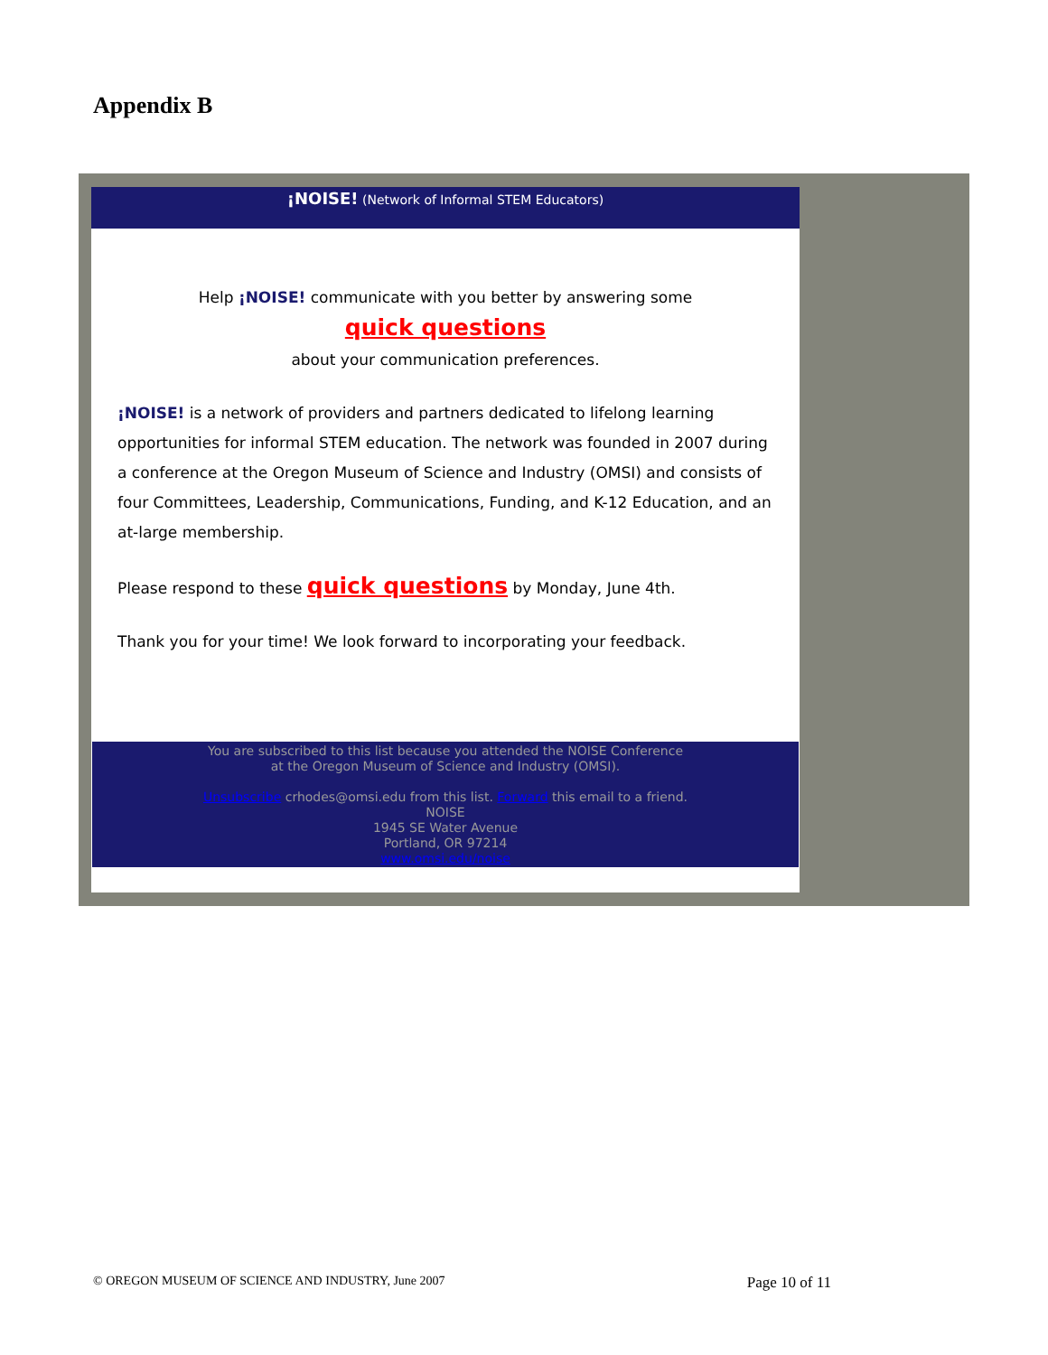Appendix B
¡NOISE! (Network of Informal STEM Educators)
Help ¡NOISE! communicate with you better by answering some
quick questions
about your communication preferences.
¡NOISE! is a network of providers and partners dedicated to lifelong learning opportunities for informal STEM education. The network was founded in 2007 during a conference at the Oregon Museum of Science and Industry (OMSI) and consists of four Committees, Leadership, Communications, Funding, and K-12 Education, and an at-large membership.
Please respond to these quick questions by Monday, June 4th.
Thank you for your time! We look forward to incorporating your feedback.
You are subscribed to this list because you attended the NOISE Conference
at the Oregon Museum of Science and Industry (OMSI).
Unsubscribe crhodes@omsi.edu from this list. Forward this email to a friend.
NOISE
1945 SE Water Avenue
Portland, OR 97214
www.omsi.edu/noise
© OREGON MUSEUM OF SCIENCE AND INDUSTRY, June 2007 Page 10 of 11